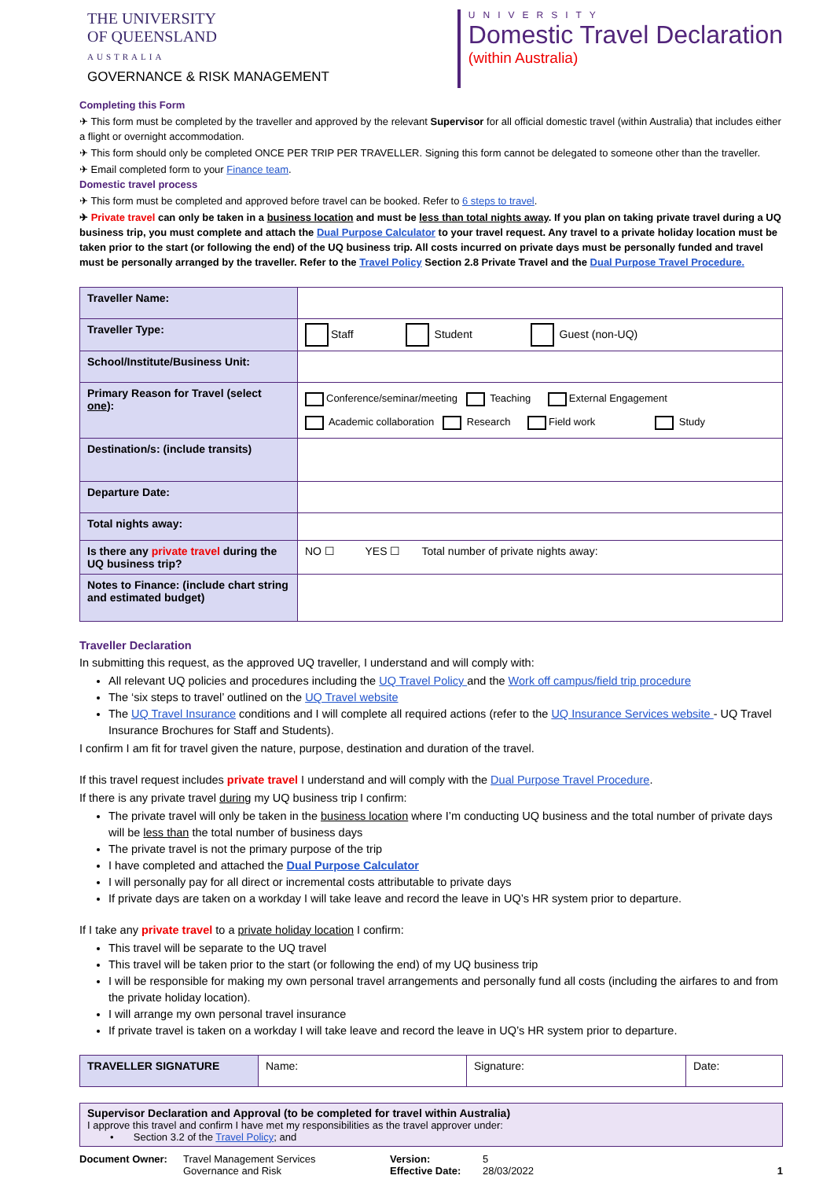THE UNIVERSITY
OF QUEENSLAND
AUSTRALIA
GOVERNANCE & RISK MANAGEMENT
UNIVERSITY
Domestic Travel Declaration
(within Australia)
Completing this Form
✈ This form must be completed by the traveller and approved by the relevant Supervisor for all official domestic travel (within Australia) that includes either a flight or overnight accommodation.
✈ This form should only be completed ONCE PER TRIP PER TRAVELLER. Signing this form cannot be delegated to someone other than the traveller.
✈ Email completed form to your Finance team.
Domestic travel process
✈ This form must be completed and approved before travel can be booked. Refer to 6 steps to travel.
✈ Private travel can only be taken in a business location and must be less than total nights away. If you plan on taking private travel during a UQ business trip, you must complete and attach the Dual Purpose Calculator to your travel request. Any travel to a private holiday location must be taken prior to the start (or following the end) of the UQ business trip. All costs incurred on private days must be personally funded and travel must be personally arranged by the traveller. Refer to the Travel Policy Section 2.8 Private Travel and the Dual Purpose Travel Procedure.
| Traveller Name: | |
| Traveller Type: | Staff Student Guest (non-UQ) |
| School/Institute/Business Unit: | |
| Primary Reason for Travel (select one ): | Conference/seminar/meeting Teaching External Engagement Academic collaboration Research Field work Study |
| Destination/s: (include transits) | |
| Departure Date: | |
| Total nights away: | |
| Is there any private travel during the UQ business trip? | NO ☐ YES ☐ Total number of private nights away: |
| Notes to Finance: (include chart string and estimated budget) | |
Traveller Declaration
In submitting this request, as the approved UQ traveller, I understand and will comply with:
All relevant UQ policies and procedures including the UQ Travel Policy and the Work off campus/field trip procedure
The ‘six steps to travel’ outlined on the UQ Travel website
The UQ Travel Insurance conditions and I will complete all required actions (refer to the UQ Insurance Services website - UQ Travel Insurance Brochures for Staff and Students).
I confirm I am fit for travel given the nature, purpose, destination and duration of the travel.
If this travel request includes private travel I understand and will comply with the Dual Purpose Travel Procedure.
If there is any private travel during my UQ business trip I confirm:
The private travel will only be taken in the business location where I’m conducting UQ business and the total number of private days will be less than the total number of business days
The private travel is not the primary purpose of the trip
I have completed and attached the Dual Purpose Calculator
I will personally pay for all direct or incremental costs attributable to private days
If private days are taken on a workday I will take leave and record the leave in UQ’s HR system prior to departure.
If I take any private travel to a private holiday location I confirm:
This travel will be separate to the UQ travel
This travel will be taken prior to the start (or following the end) of my UQ business trip
I will be responsible for making my own personal travel arrangements and personally fund all costs (including the airfares to and from the private holiday location).
I will arrange my own personal travel insurance
If private travel is taken on a workday I will take leave and record the leave in UQ’s HR system prior to departure.
| TRAVELLER SIGNATURE | Name: | Signature: | Date: |
Supervisor Declaration and Approval (to be completed for travel within Australia)
I approve this travel and confirm I have met my responsibilities as the travel approver under:
• Section 3.2 of the Travel Policy; and
Document Owner: Travel Management Services
Governance and Risk
Version:
Effective Date:
5
28/03/2022
1